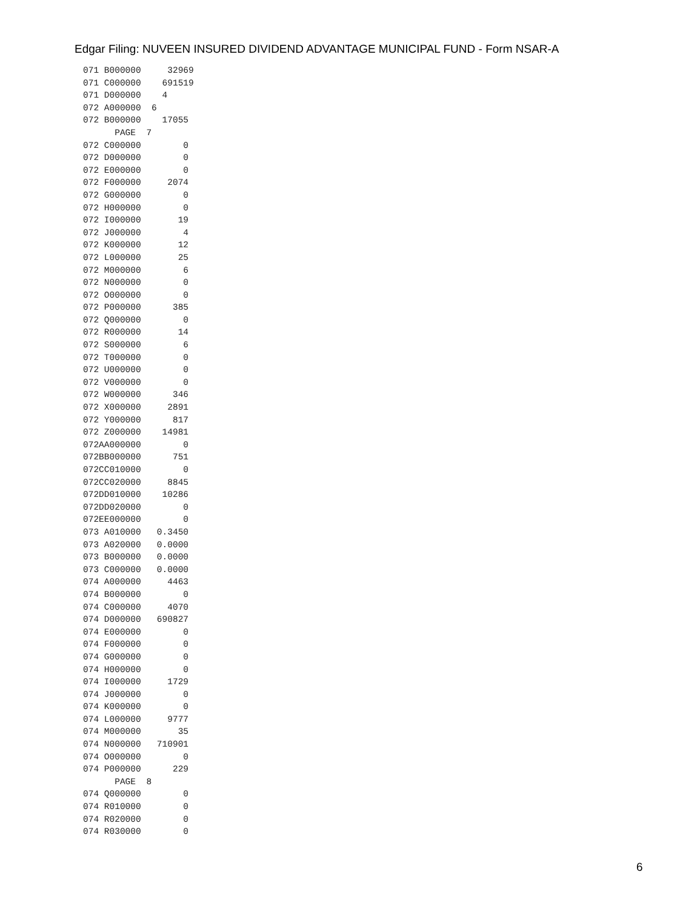Edgar Filing: NUVEEN INSURED DIVIDEND ADVANTAGE MUNICIPAL FUND - Form NSAR-A
071 B000000     32969
071 C000000    691519
071 D000000    4
072 A000000  6
072 B000000    17055
      PAGE  7
072 C000000        0
072 D000000        0
072 E000000        0
072 F000000     2074
072 G000000        0
072 H000000        0
072 I000000       19
072 J000000        4
072 K000000       12
072 L000000       25
072 M000000        6
072 N000000        0
072 O000000        0
072 P000000      385
072 Q000000        0
072 R000000       14
072 S000000        6
072 T000000        0
072 U000000        0
072 V000000        0
072 W000000      346
072 X000000     2891
072 Y000000      817
072 Z000000    14981
072AA000000        0
072BB000000      751
072CC010000        0
072CC020000     8845
072DD010000    10286
072DD020000        0
072EE000000        0
073 A010000   0.3450
073 A020000   0.0000
073 B000000   0.0000
073 C000000   0.0000
074 A000000     4463
074 B000000        0
074 C000000     4070
074 D000000   690827
074 E000000        0
074 F000000        0
074 G000000        0
074 H000000        0
074 I000000     1729
074 J000000        0
074 K000000        0
074 L000000     9777
074 M000000       35
074 N000000   710901
074 O000000        0
074 P000000      229
      PAGE  8
074 Q000000        0
074 R010000        0
074 R020000        0
074 R030000        0
6